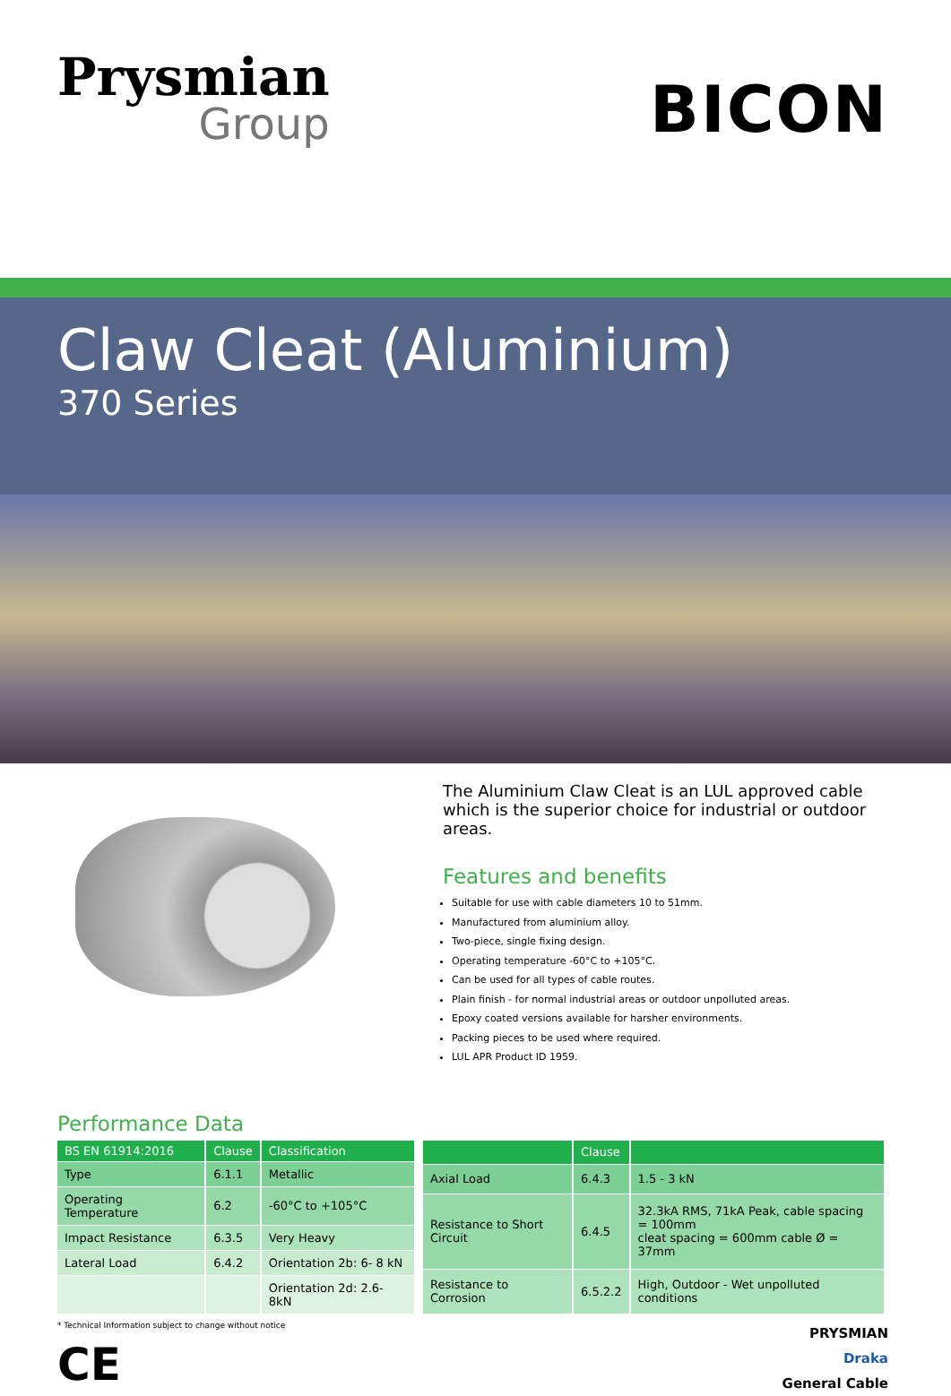Prysmian
Group
BICON
Claw Cleat (Aluminium)
370 Series
The Aluminium Claw Cleat is an LUL approved cable which is the superior choice for industrial or outdoor areas.
Features and benefits
Suitable for use with cable diameters 10 to 51mm.
Manufactured from aluminium alloy.
Two-piece, single fixing design.
Operating temperature -60°C to +105°C.
Can be used for all types of cable routes.
Plain finish - for normal industrial areas or outdoor unpolluted areas.
Epoxy coated versions available for harsher environments.
Packing pieces to be used where required.
LUL APR Product ID 1959.
Performance Data
| BS EN 61914:2016 | Clause | Classification |
| --- | --- | --- |
| Type | 6.1.1 | Metallic |
| Operating Temperature | 6.2 | -60°C to +105°C |
| Impact Resistance | 6.3.5 | Very Heavy |
| Lateral Load | 6.4.2 | Orientation 2b: 6- 8 kN |
| | | Orientation 2d: 2.6- 8kN |
| | Clause | |
| --- | --- | --- |
| Axial Load | 6.4.3 | 1.5 - 3 kN |
| Resistance to Short Circuit | 6.4.5 | 32.3kA RMS, 71kA Peak, cable spacing = 100mm cleat spacing = 600mm cable Ø = 37mm |
| Resistance to Corrosion | 6.5.2.2 | High, Outdoor - Wet unpolluted conditions |
* Technical Information subject to change without notice
CE
PRYSMIAN
Draka
General Cable